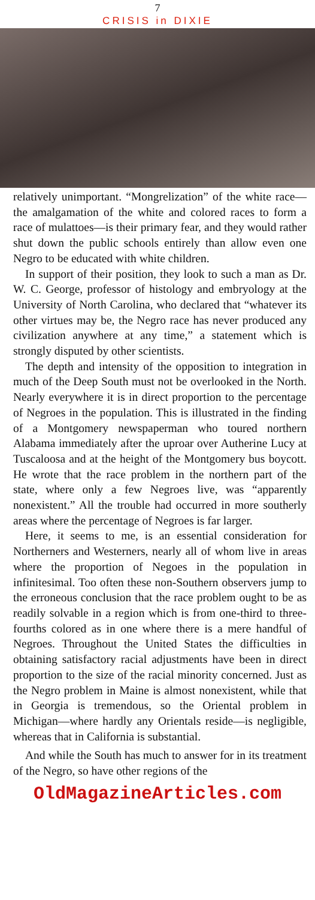7
CRISIS in DIXIE
relatively unimportant. “Mongrelization” of the white race—the amalgamation of the white and colored races to form a race of mulattoes—is their primary fear, and they would rather shut down the public schools entirely than allow even one Negro to be educated with white children.
In support of their position, they look to such a man as Dr. W. C. George, professor of histology and embryology at the University of North Carolina, who declared that “whatever its other virtues may be, the Negro race has never produced any civilization anywhere at any time,” a statement which is strongly disputed by other scientists.
The depth and intensity of the opposition to integration in much of the Deep South must not be overlooked in the North. Nearly everywhere it is in direct proportion to the percentage of Negroes in the population. This is illustrated in the finding of a Montgomery newspaperman who toured northern Alabama immediately after the uproar over Autherine Lucy at Tuscaloosa and at the height of the Montgomery bus boycott. He wrote that the race problem in the northern part of the state, where only a few Negroes live, was “apparently nonexistent.” All the trouble had occurred in more southerly areas where the percentage of Negroes is far larger.
Here, it seems to me, is an essential consideration for Northerners and Westerners, nearly all of whom live in areas where the proportion of Negoes in the population in infinitesimal. Too often these non-Southern observers jump to the erroneous conclusion that the race problem ought to be as readily solvable in a region which is from one-third to three-fourths colored as in one where there is a mere handful of Negroes. Throughout the United States the difficulties in obtaining satisfactory racial adjustments have been in direct proportion to the size of the racial minority concerned. Just as the Negro problem in Maine is almost nonexistent, while that in Georgia is tremendous, so the Oriental problem in Michigan—where hardly any Orientals reside—is negligible, whereas that in California is substantial.
And while the South has much to answer for in its treatment of the Negro, so have other regions of the
OldMagazineArticles.com